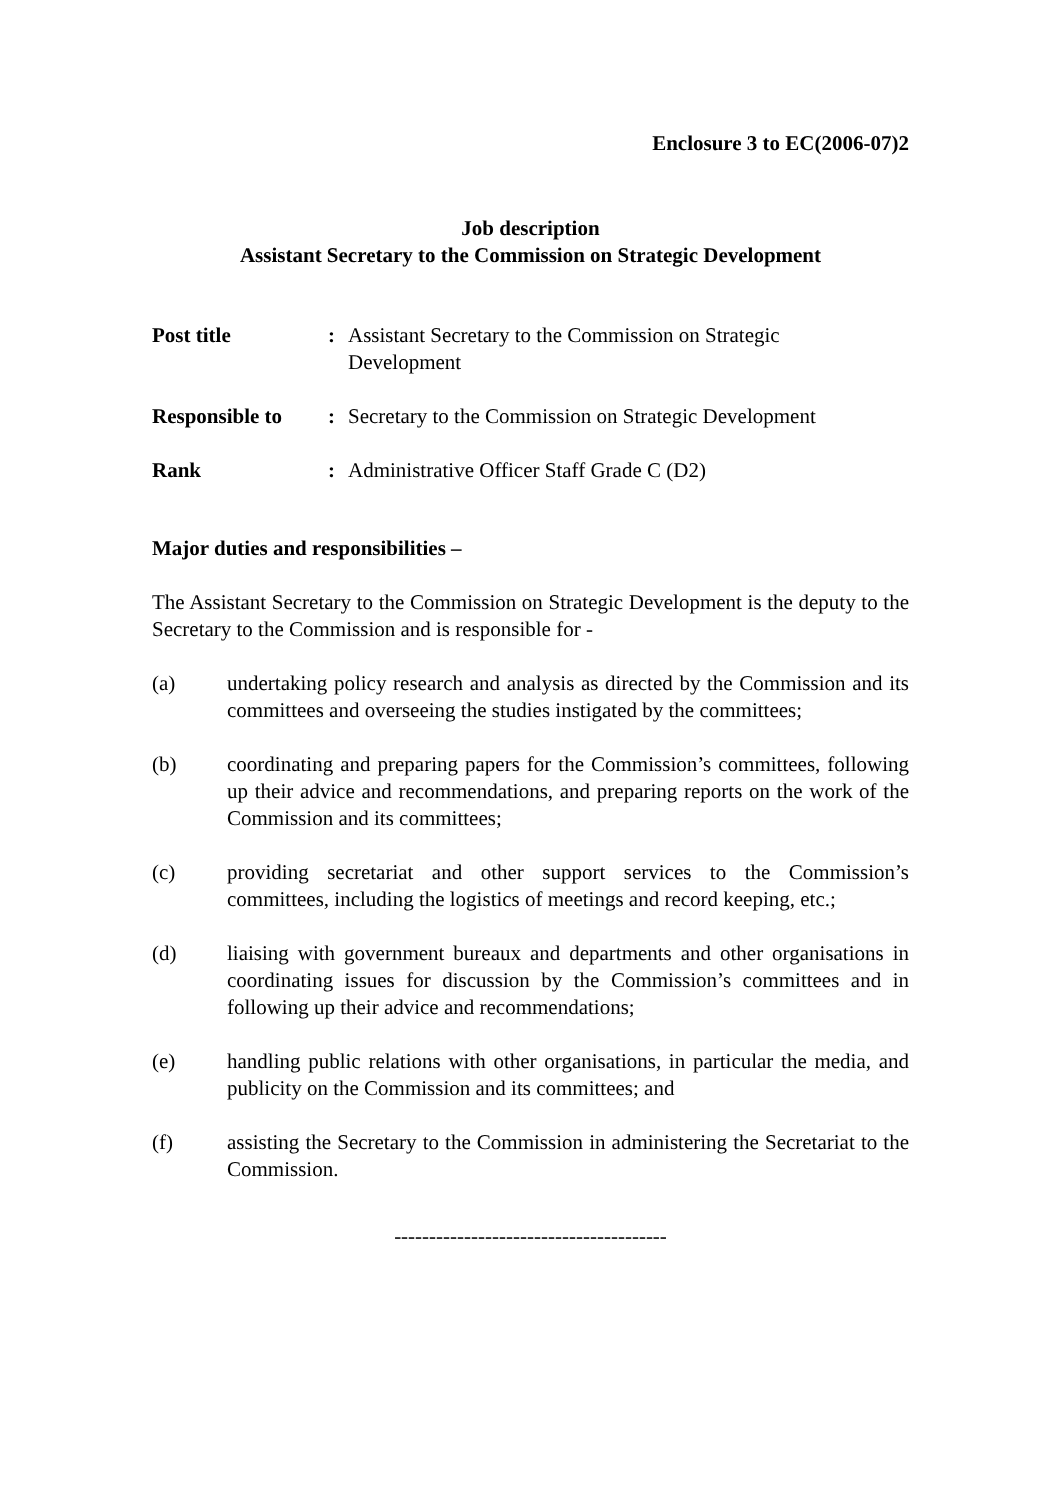Enclosure 3 to EC(2006-07)2
Job description
Assistant Secretary to the Commission on Strategic Development
| Post title | : | Assistant Secretary to the Commission on Strategic Development |
| Responsible to | : | Secretary to the Commission on Strategic Development |
| Rank | : | Administrative Officer Staff Grade C (D2) |
Major duties and responsibilities –
The Assistant Secretary to the Commission on Strategic Development is the deputy to the Secretary to the Commission and is responsible for -
(a) undertaking policy research and analysis as directed by the Commission and its committees and overseeing the studies instigated by the committees;
(b) coordinating and preparing papers for the Commission’s committees, following up their advice and recommendations, and preparing reports on the work of the Commission and its committees;
(c) providing secretariat and other support services to the Commission’s committees, including the logistics of meetings and record keeping, etc.;
(d) liaising with government bureaux and departments and other organisations in coordinating issues for discussion by the Commission’s committees and in following up their advice and recommendations;
(e) handling public relations with other organisations, in particular the media, and publicity on the Commission and its committees; and
(f) assisting the Secretary to the Commission in administering the Secretariat to the Commission.
---------------------------------------